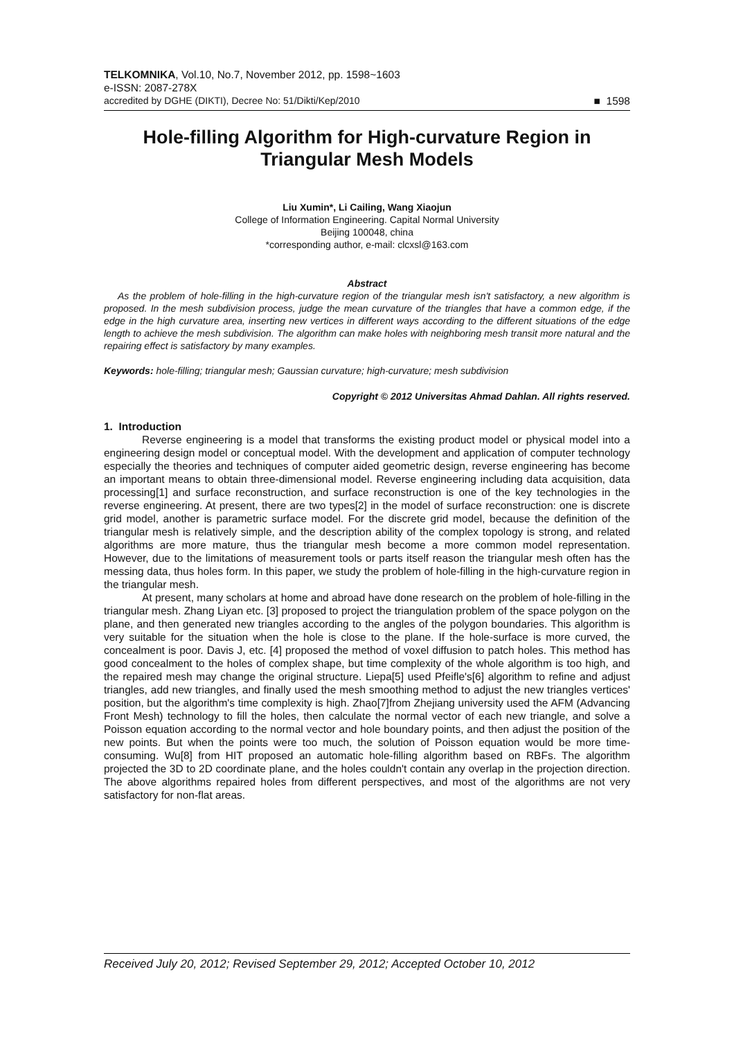TELKOMNIKA, Vol.10, No.7, November 2012, pp. 1598~1603
e-ISSN: 2087-278X
accredited by DGHE (DIKTI), Decree No: 51/Dikti/Kep/2010 ■ 1598
Hole-filling Algorithm for High-curvature Region in Triangular Mesh Models
Liu Xumin*, Li Cailing, Wang Xiaojun
College of Information Engineering. Capital Normal University
Beijing 100048, china
*corresponding author, e-mail: clcxsl@163.com
Abstract
As the problem of hole-filling in the high-curvature region of the triangular mesh isn't satisfactory, a new algorithm is proposed. In the mesh subdivision process, judge the mean curvature of the triangles that have a common edge, if the edge in the high curvature area, inserting new vertices in different ways according to the different situations of the edge length to achieve the mesh subdivision. The algorithm can make holes with neighboring mesh transit more natural and the repairing effect is satisfactory by many examples.
Keywords: hole-filling; triangular mesh; Gaussian curvature; high-curvature; mesh subdivision
Copyright © 2012 Universitas Ahmad Dahlan. All rights reserved.
1. Introduction
Reverse engineering is a model that transforms the existing product model or physical model into a engineering design model or conceptual model. With the development and application of computer technology especially the theories and techniques of computer aided geometric design, reverse engineering has become an important means to obtain three-dimensional model. Reverse engineering including data acquisition, data processing[1] and surface reconstruction, and surface reconstruction is one of the key technologies in the reverse engineering. At present, there are two types[2] in the model of surface reconstruction: one is discrete grid model, another is parametric surface model. For the discrete grid model, because the definition of the triangular mesh is relatively simple, and the description ability of the complex topology is strong, and related algorithms are more mature, thus the triangular mesh become a more common model representation. However, due to the limitations of measurement tools or parts itself reason the triangular mesh often has the messing data, thus holes form. In this paper, we study the problem of hole-filling in the high-curvature region in the triangular mesh.
At present, many scholars at home and abroad have done research on the problem of hole-filling in the triangular mesh. Zhang Liyan etc. [3] proposed to project the triangulation problem of the space polygon on the plane, and then generated new triangles according to the angles of the polygon boundaries. This algorithm is very suitable for the situation when the hole is close to the plane. If the hole-surface is more curved, the concealment is poor. Davis J, etc. [4] proposed the method of voxel diffusion to patch holes. This method has good concealment to the holes of complex shape, but time complexity of the whole algorithm is too high, and the repaired mesh may change the original structure. Liepa[5] used Pfeifle's[6] algorithm to refine and adjust triangles, add new triangles, and finally used the mesh smoothing method to adjust the new triangles vertices' position, but the algorithm's time complexity is high. Zhao[7]from Zhejiang university used the AFM (Advancing Front Mesh) technology to fill the holes, then calculate the normal vector of each new triangle, and solve a Poisson equation according to the normal vector and hole boundary points, and then adjust the position of the new points. But when the points were too much, the solution of Poisson equation would be more time-consuming. Wu[8] from HIT proposed an automatic hole-filling algorithm based on RBFs. The algorithm projected the 3D to 2D coordinate plane, and the holes couldn't contain any overlap in the projection direction. The above algorithms repaired holes from different perspectives, and most of the algorithms are not very satisfactory for non-flat areas.
Received July 20, 2012; Revised September 29, 2012; Accepted October 10, 2012